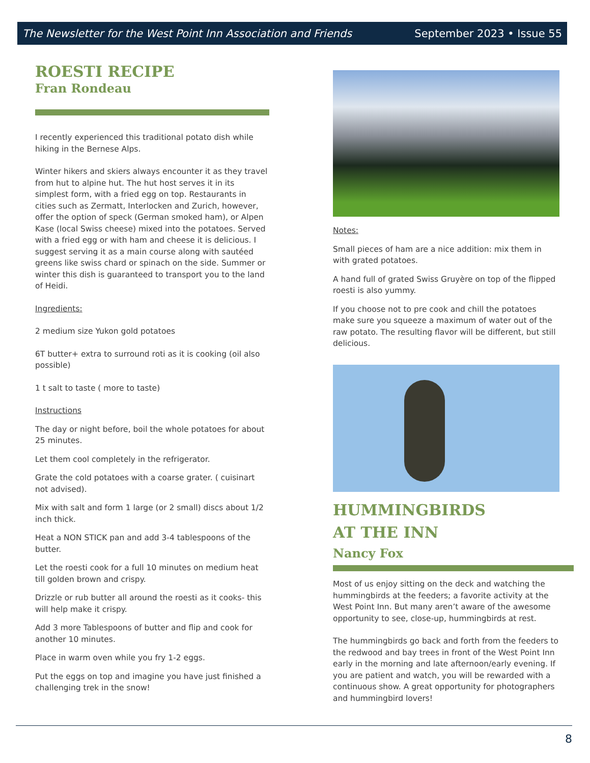The Newsletter for the West Point Inn Association and Friends September 2023 • Issue 55
ROESTI RECIPE
Fran Rondeau
I recently experienced this traditional potato dish while hiking in the Bernese Alps.
Winter hikers and skiers always encounter it as they travel from hut to alpine hut. The hut host serves it in its simplest form, with a fried egg on top. Restaurants in cities such as Zermatt, Interlocken and Zurich, however, offer the option of speck (German smoked ham), or Alpen Kase (local Swiss cheese) mixed into the potatoes. Served with a fried egg or with ham and cheese it is delicious. I suggest serving it as a main course along with sautéed greens like swiss chard or spinach on the side. Summer or winter this dish is guaranteed to transport you to the land of Heidi.
Ingredients:
2 medium size Yukon gold potatoes
6T butter+ extra to surround roti as it is cooking (oil also possible)
1 t salt to taste ( more to taste)
Instructions
The day or night before, boil the whole potatoes for about 25 minutes.
Let them cool completely in the refrigerator.
Grate the cold potatoes with a coarse grater. ( cuisinart not advised).
Mix with salt and form 1 large (or 2 small) discs about 1/2 inch thick.
Heat a NON STICK pan and add 3-4 tablespoons of the butter.
Let the roesti cook for a full 10 minutes on medium heat till golden brown and crispy.
Drizzle or rub butter all around the roesti as it cooks- this will help make it crispy.
Add 3 more Tablespoons of butter and flip and cook for another 10 minutes.
Place in warm oven while you fry 1-2 eggs.
Put the eggs on top and imagine you have just finished a challenging trek in the snow!
Notes:
Small pieces of ham are a nice addition: mix them in with grated potatoes.
A hand full of grated Swiss Gruyère on top of the flipped roesti is also yummy.
If you choose not to pre cook and chill the potatoes make sure you squeeze a maximum of water out of the raw potato. The resulting flavor will be different, but still delicious.
HUMMINGBIRDS
AT THE INN
Nancy Fox
Most of us enjoy sitting on the deck and watching the hummingbirds at the feeders; a favorite activity at the West Point Inn. But many aren’t aware of the awesome opportunity to see, close-up, hummingbirds at rest.
The hummingbirds go back and forth from the feeders to the redwood and bay trees in front of the West Point Inn early in the morning and late afternoon/early evening. If you are patient and watch, you will be rewarded with a continuous show. A great opportunity for photographers and hummingbird lovers!
8